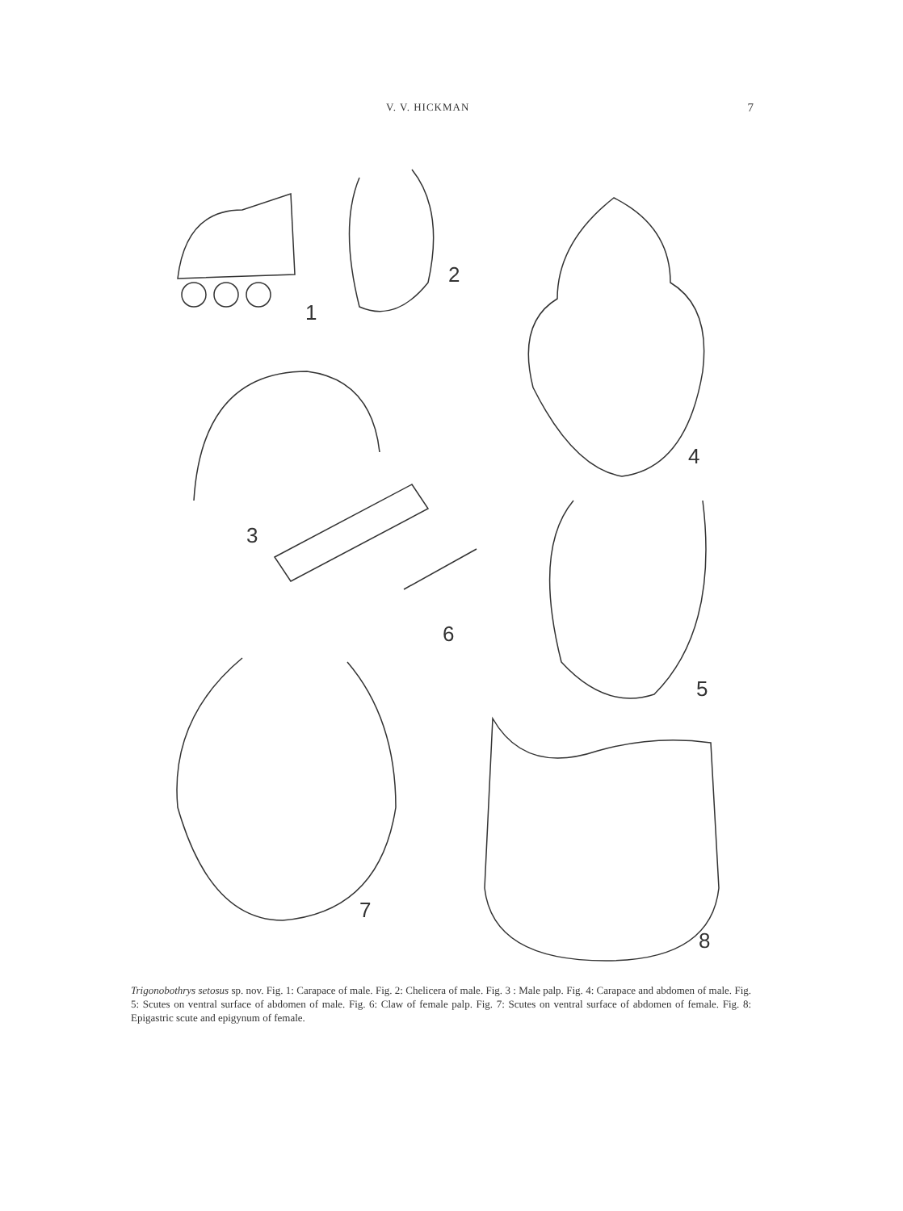V. V. HICKMAN 7
2
1
4
3
6
5
7
8
Trigonobothrys setosus sp. nov. Fig. 1: Carapace of male. Fig. 2: Chelicera of male. Fig. 3 : Male palp. Fig. 4: Carapace and abdomen of male. Fig. 5: Scutes on ventral surface of abdomen of male. Fig. 6: Claw of female palp. Fig. 7: Scutes on ventral surface of abdomen of female. Fig. 8: Epigastric scute and epigynum of female.